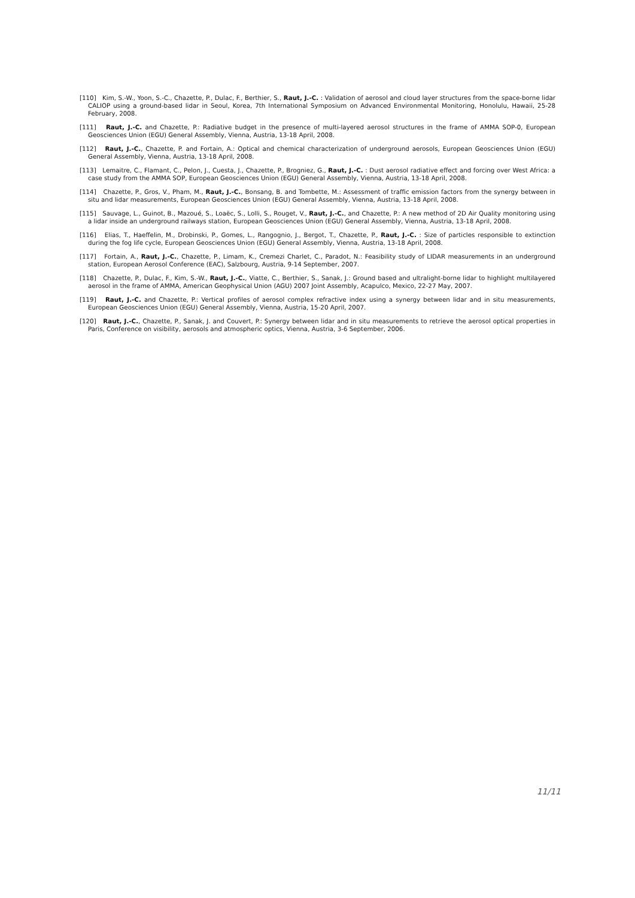[110] Kim, S.-W., Yoon, S.-C., Chazette, P., Dulac, F., Berthier, S., Raut, J.-C. : Validation of aerosol and cloud layer structures from the space-borne lidar CALIOP using a ground-based lidar in Seoul, Korea, 7th International Symposium on Advanced Environmental Monitoring, Honolulu, Hawaii, 25-28 February, 2008.
[111] Raut, J.-C. and Chazette, P.: Radiative budget in the presence of multi-layered aerosol structures in the frame of AMMA SOP-0, European Geosciences Union (EGU) General Assembly, Vienna, Austria, 13-18 April, 2008.
[112] Raut, J.-C., Chazette, P. and Fortain, A.: Optical and chemical characterization of underground aerosols, European Geosciences Union (EGU) General Assembly, Vienna, Austria, 13-18 April, 2008.
[113] Lemaitre, C., Flamant, C., Pelon, J., Cuesta, J., Chazette, P., Brogniez, G., Raut, J.-C. : Dust aerosol radiative effect and forcing over West Africa: a case study from the AMMA SOP, European Geosciences Union (EGU) General Assembly, Vienna, Austria, 13-18 April, 2008.
[114] Chazette, P., Gros, V., Pham, M., Raut, J.-C., Bonsang, B. and Tombette, M.: Assessment of traffic emission factors from the synergy between in situ and lidar measurements, European Geosciences Union (EGU) General Assembly, Vienna, Austria, 13-18 April, 2008.
[115] Sauvage, L., Guinot, B., Mazoué, S., Loaëc, S., Lolli, S., Rouget, V., Raut, J.-C., and Chazette, P.: A new method of 2D Air Quality monitoring using a lidar inside an underground railways station, European Geosciences Union (EGU) General Assembly, Vienna, Austria, 13-18 April, 2008.
[116] Elias, T., Haeffelin, M., Drobinski, P., Gomes, L., Rangognio, J., Bergot, T., Chazette, P., Raut, J.-C. : Size of particles responsible to extinction during the fog life cycle, European Geosciences Union (EGU) General Assembly, Vienna, Austria, 13-18 April, 2008.
[117] Fortain, A., Raut, J.-C., Chazette, P., Limam, K., Cremezi Charlet, C., Paradot, N.: Feasibility study of LIDAR measurements in an underground station, European Aerosol Conference (EAC), Salzbourg, Austria, 9-14 September, 2007.
[118] Chazette, P., Dulac, F., Kim, S.-W., Raut, J.-C., Viatte, C., Berthier, S., Sanak, J.: Ground based and ultralight-borne lidar to highlight multilayered aerosol in the frame of AMMA, American Geophysical Union (AGU) 2007 Joint Assembly, Acapulco, Mexico, 22-27 May, 2007.
[119] Raut, J.-C. and Chazette, P.: Vertical profiles of aerosol complex refractive index using a synergy between lidar and in situ measurements, European Geosciences Union (EGU) General Assembly, Vienna, Austria, 15-20 April, 2007.
[120] Raut, J.-C., Chazette, P., Sanak, J. and Couvert, P.: Synergy between lidar and in situ measurements to retrieve the aerosol optical properties in Paris, Conference on visibility, aerosols and atmospheric optics, Vienna, Austria, 3-6 September, 2006.
11/11